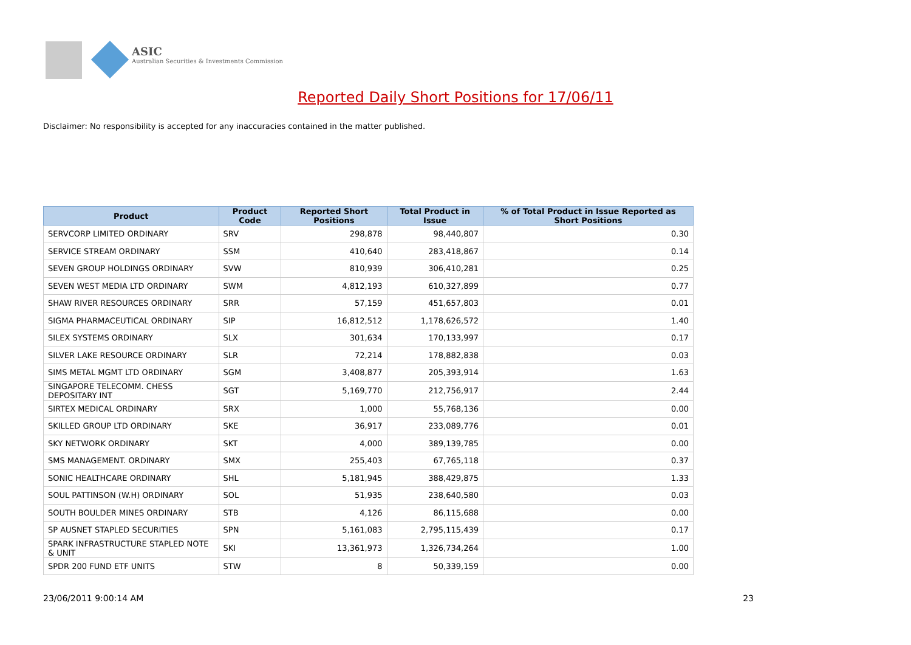ASIC
Australian Securities & Investments Commission
Reported Daily Short Positions for 17/06/11
Disclaimer: No responsibility is accepted for any inaccuracies contained in the matter published.
| Product | Product Code | Reported Short Positions | Total Product in Issue | % of Total Product in Issue Reported as Short Positions |
| --- | --- | --- | --- | --- |
| SERVCORP LIMITED ORDINARY | SRV | 298,878 | 98,440,807 | 0.30 |
| SERVICE STREAM ORDINARY | SSM | 410,640 | 283,418,867 | 0.14 |
| SEVEN GROUP HOLDINGS ORDINARY | SVW | 810,939 | 306,410,281 | 0.25 |
| SEVEN WEST MEDIA LTD ORDINARY | SWM | 4,812,193 | 610,327,899 | 0.77 |
| SHAW RIVER RESOURCES ORDINARY | SRR | 57,159 | 451,657,803 | 0.01 |
| SIGMA PHARMACEUTICAL ORDINARY | SIP | 16,812,512 | 1,178,626,572 | 1.40 |
| SILEX SYSTEMS ORDINARY | SLX | 301,634 | 170,133,997 | 0.17 |
| SILVER LAKE RESOURCE ORDINARY | SLR | 72,214 | 178,882,838 | 0.03 |
| SIMS METAL MGMT LTD ORDINARY | SGM | 3,408,877 | 205,393,914 | 1.63 |
| SINGAPORE TELECOMM. CHESS DEPOSITARY INT | SGT | 5,169,770 | 212,756,917 | 2.44 |
| SIRTEX MEDICAL ORDINARY | SRX | 1,000 | 55,768,136 | 0.00 |
| SKILLED GROUP LTD ORDINARY | SKE | 36,917 | 233,089,776 | 0.01 |
| SKY NETWORK ORDINARY | SKT | 4,000 | 389,139,785 | 0.00 |
| SMS MANAGEMENT. ORDINARY | SMX | 255,403 | 67,765,118 | 0.37 |
| SONIC HEALTHCARE ORDINARY | SHL | 5,181,945 | 388,429,875 | 1.33 |
| SOUL PATTINSON (W.H) ORDINARY | SOL | 51,935 | 238,640,580 | 0.03 |
| SOUTH BOULDER MINES ORDINARY | STB | 4,126 | 86,115,688 | 0.00 |
| SP AUSNET STAPLED SECURITIES | SPN | 5,161,083 | 2,795,115,439 | 0.17 |
| SPARK INFRASTRUCTURE STAPLED NOTE & UNIT | SKI | 13,361,973 | 1,326,734,264 | 1.00 |
| SPDR 200 FUND ETF UNITS | STW | 8 | 50,339,159 | 0.00 |
23/06/2011 9:00:14 AM 23